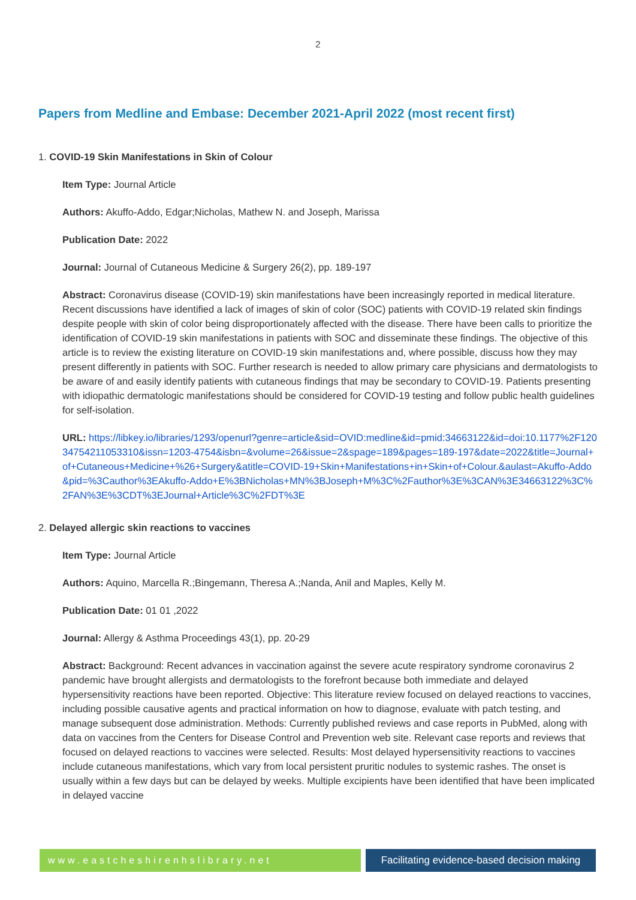2
Papers from Medline and Embase: December 2021-April 2022 (most recent first)
1. COVID-19 Skin Manifestations in Skin of Colour
Item Type: Journal Article
Authors: Akuffo-Addo, Edgar;Nicholas, Mathew N. and Joseph, Marissa
Publication Date: 2022
Journal: Journal of Cutaneous Medicine & Surgery 26(2), pp. 189-197
Abstract: Coronavirus disease (COVID-19) skin manifestations have been increasingly reported in medical literature. Recent discussions have identified a lack of images of skin of color (SOC) patients with COVID-19 related skin findings despite people with skin of color being disproportionately affected with the disease. There have been calls to prioritize the identification of COVID-19 skin manifestations in patients with SOC and disseminate these findings. The objective of this article is to review the existing literature on COVID-19 skin manifestations and, where possible, discuss how they may present differently in patients with SOC. Further research is needed to allow primary care physicians and dermatologists to be aware of and easily identify patients with cutaneous findings that may be secondary to COVID-19. Patients presenting with idiopathic dermatologic manifestations should be considered for COVID-19 testing and follow public health guidelines for self-isolation.
URL: https://libkey.io/libraries/1293/openurl?genre=article&sid=OVID:medline&id=pmid:34663122&id=doi:10.1177%2F12034754211053310&issn=1203-4754&isbn=&volume=26&issue=2&spage=189&pages=189-197&date=2022&title=Journal+of+Cutaneous+Medicine+%26+Surgery&atitle=COVID-19+Skin+Manifestations+in+Skin+of+Colour.&aulast=Akuffo-Addo&pid=%3Cauthor%3EAkuffo-Addo+E%3BNicholas+MN%3BJoseph+M%3C%2Fauthor%3E%3CAN%3E34663122%3C%2FAN%3E%3CDT%3EJournal+Article%3C%2FDT%3E
2. Delayed allergic skin reactions to vaccines
Item Type: Journal Article
Authors: Aquino, Marcella R.;Bingemann, Theresa A.;Nanda, Anil and Maples, Kelly M.
Publication Date: 01 01 ,2022
Journal: Allergy & Asthma Proceedings 43(1), pp. 20-29
Abstract: Background: Recent advances in vaccination against the severe acute respiratory syndrome coronavirus 2 pandemic have brought allergists and dermatologists to the forefront because both immediate and delayed hypersensitivity reactions have been reported. Objective: This literature review focused on delayed reactions to vaccines, including possible causative agents and practical information on how to diagnose, evaluate with patch testing, and manage subsequent dose administration. Methods: Currently published reviews and case reports in PubMed, along with data on vaccines from the Centers for Disease Control and Prevention web site. Relevant case reports and reviews that focused on delayed reactions to vaccines were selected. Results: Most delayed hypersensitivity reactions to vaccines include cutaneous manifestations, which vary from local persistent pruritic nodules to systemic rashes. The onset is usually within a few days but can be delayed by weeks. Multiple excipients have been identified that have been implicated in delayed vaccine
www.eastcheshirenhslibrary.net Facilitating evidence-based decision making